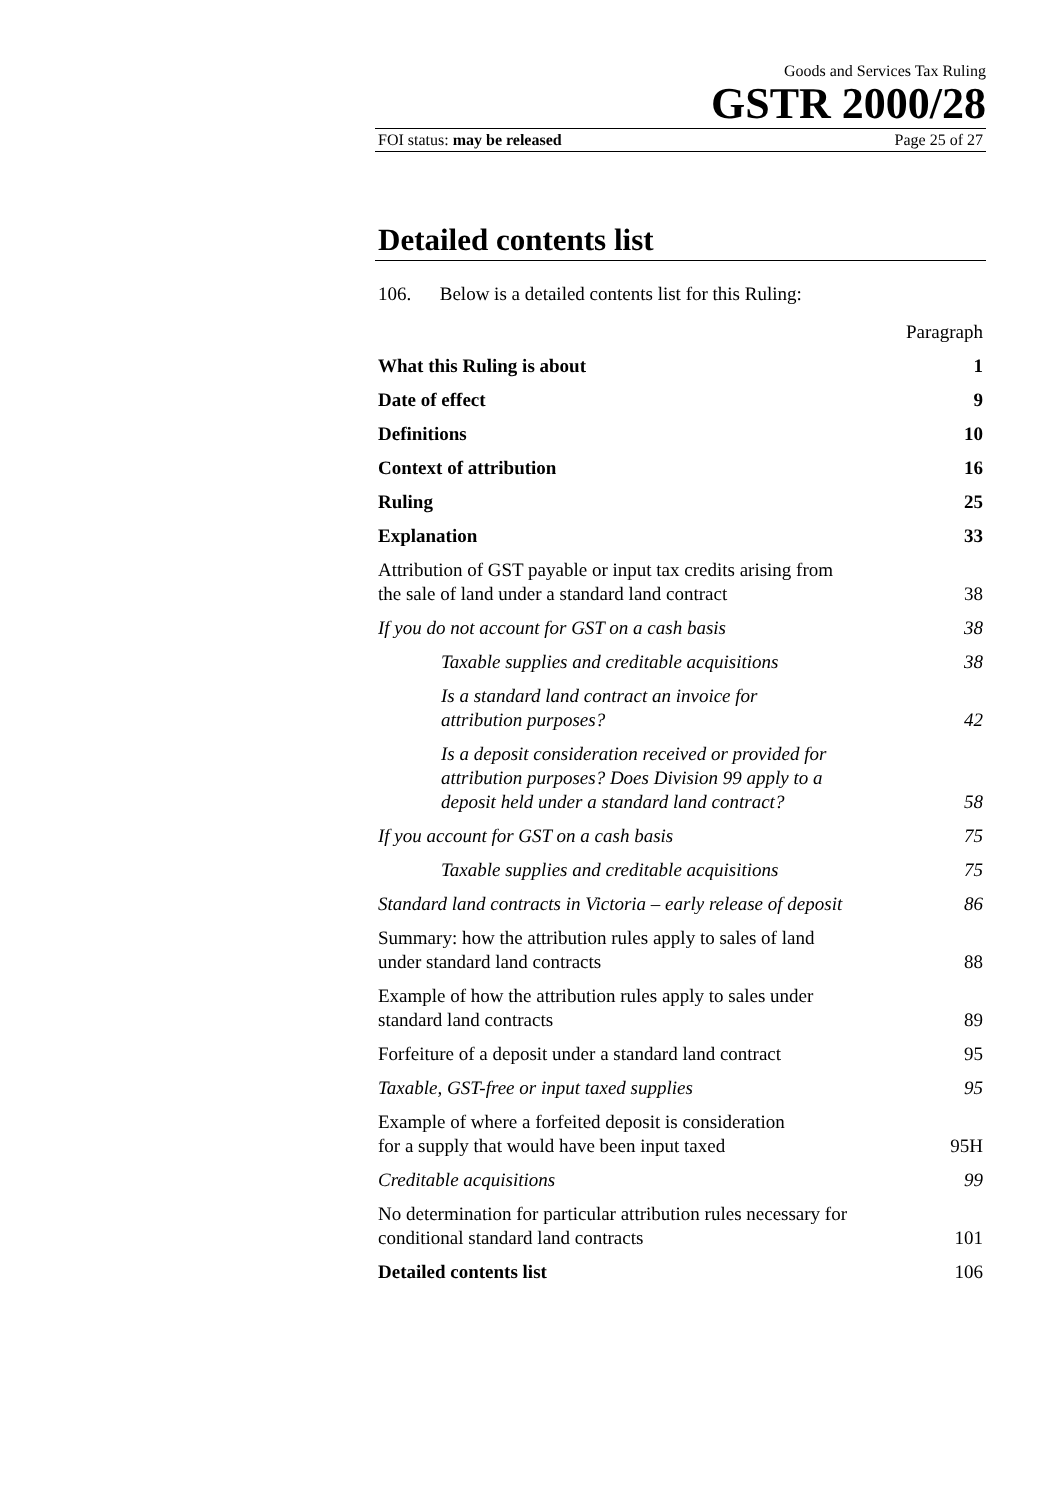Goods and Services Tax Ruling
GSTR 2000/28
FOI status: may be released Page 25 of 27
Detailed contents list
106. Below is a detailed contents list for this Ruling:
| | Paragraph |
| What this Ruling is about | 1 |
| Date of effect | 9 |
| Definitions | 10 |
| Context of attribution | 16 |
| Ruling | 25 |
| Explanation | 33 |
| Attribution of GST payable or input tax credits arising from the sale of land under a standard land contract | 38 |
| If you do not account for GST on a cash basis | 38 |
| Taxable supplies and creditable acquisitions | 38 |
| Is a standard land contract an invoice for attribution purposes? | 42 |
| Is a deposit consideration received or provided for attribution purposes? Does Division 99 apply to a deposit held under a standard land contract? | 58 |
| If you account for GST on a cash basis | 75 |
| Taxable supplies and creditable acquisitions | 75 |
| Standard land contracts in Victoria – early release of deposit | 86 |
| Summary: how the attribution rules apply to sales of land under standard land contracts | 88 |
| Example of how the attribution rules apply to sales under standard land contracts | 89 |
| Forfeiture of a deposit under a standard land contract | 95 |
| Taxable, GST-free or input taxed supplies | 95 |
| Example of where a forfeited deposit is consideration for a supply that would have been input taxed | 95H |
| Creditable acquisitions | 99 |
| No determination for particular attribution rules necessary for conditional standard land contracts | 101 |
| Detailed contents list | 106 |